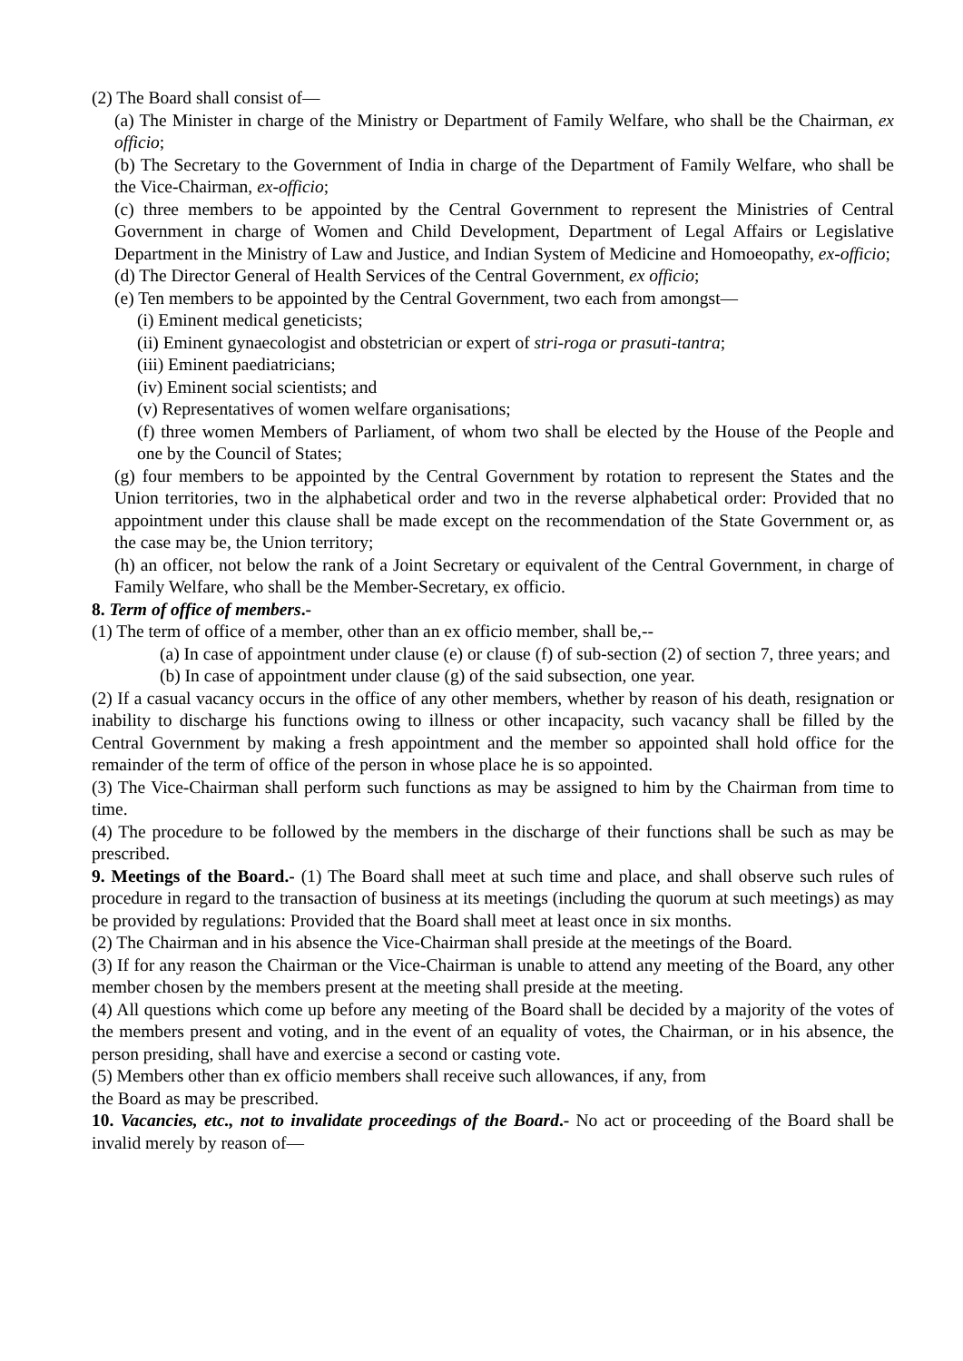(2) The Board shall consist of—
(a) The Minister in charge of the Ministry or Department of Family Welfare, who shall be the Chairman, ex officio;
(b) The Secretary to the Government of India in charge of the Department of Family Welfare, who shall be the Vice-Chairman, ex-officio;
(c) three members to be appointed by the Central Government to represent the Ministries of Central Government in charge of Women and Child Development, Department of Legal Affairs or Legislative Department in the Ministry of Law and Justice, and Indian System of Medicine and Homoeopathy, ex-officio;
(d) The Director General of Health Services of the Central Government, ex officio;
(e) Ten members to be appointed by the Central Government, two each from amongst—
(i) Eminent medical geneticists;
(ii) Eminent gynaecologist and obstetrician or expert of stri-roga or prasuti-tantra;
(iii) Eminent paediatricians;
(iv) Eminent social scientists; and
(v) Representatives of women welfare organisations;
(f) three women Members of Parliament, of whom two shall be elected by the House of the People and one by the Council of States;
(g) four members to be appointed by the Central Government by rotation to represent the States and the Union territories, two in the alphabetical order and two in the reverse alphabetical order: Provided that no appointment under this clause shall be made except on the recommendation of the State Government or, as the case may be, the Union territory;
(h) an officer, not below the rank of a Joint Secretary or equivalent of the Central Government, in charge of Family Welfare, who shall be the Member-Secretary, ex officio.
8. Term of office of members.-
(1) The term of office of a member, other than an ex officio member, shall be,--
(a) In case of appointment under clause (e) or clause (f) of sub-section (2) of section 7, three years; and
(b) In case of appointment under clause (g) of the said subsection, one year.
(2) If a casual vacancy occurs in the office of any other members, whether by reason of his death, resignation or inability to discharge his functions owing to illness or other incapacity, such vacancy shall be filled by the Central Government by making a fresh appointment and the member so appointed shall hold office for the remainder of the term of office of the person in whose place he is so appointed.
(3) The Vice-Chairman shall perform such functions as may be assigned to him by the Chairman from time to time.
(4) The procedure to be followed by the members in the discharge of their functions shall be such as may be prescribed.
9. Meetings of the Board.- (1) The Board shall meet at such time and place, and shall observe such rules of procedure in regard to the transaction of business at its meetings (including the quorum at such meetings) as may be provided by regulations: Provided that the Board shall meet at least once in six months.
(2) The Chairman and in his absence the Vice-Chairman shall preside at the meetings of the Board.
(3) If for any reason the Chairman or the Vice-Chairman is unable to attend any meeting of the Board, any other member chosen by the members present at the meeting shall preside at the meeting.
(4) All questions which come up before any meeting of the Board shall be decided by a majority of the votes of the members present and voting, and in the event of an equality of votes, the Chairman, or in his absence, the person presiding, shall have and exercise a second or casting vote.
(5) Members other than ex officio members shall receive such allowances, if any, from
the Board as may be prescribed.
10. Vacancies, etc., not to invalidate proceedings of the Board.- No act or proceeding of the Board shall be invalid merely by reason of—